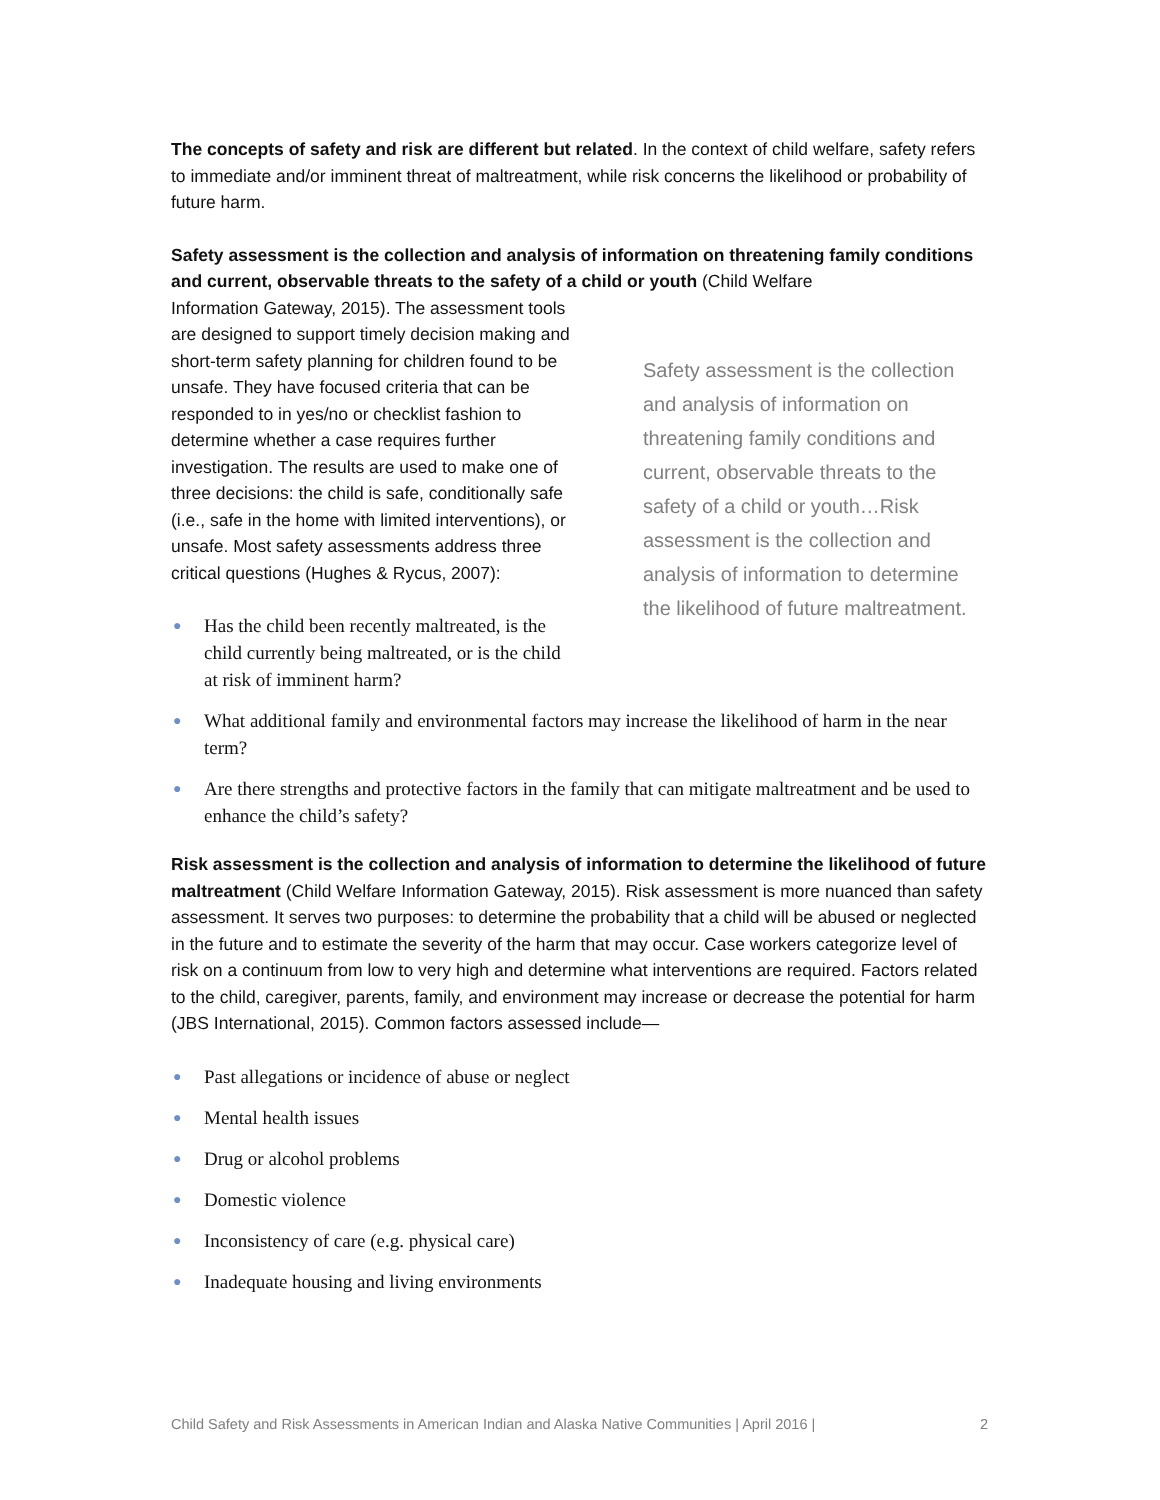The concepts of safety and risk are different but related. In the context of child welfare, safety refers to immediate and/or imminent threat of maltreatment, while risk concerns the likelihood or probability of future harm.
Safety assessment is the collection and analysis of information on threatening family conditions and current, observable threats to the safety of a child or youth (Child Welfare
Safety assessment is the collection and analysis of information on threatening family conditions and current, observable threats to the safety of a child or youth…Risk assessment is the collection and analysis of information to determine the likelihood of future maltreatment.
Information Gateway, 2015). The assessment tools are designed to support timely decision making and short-term safety planning for children found to be unsafe. They have focused criteria that can be responded to in yes/no or checklist fashion to determine whether a case requires further investigation. The results are used to make one of three decisions: the child is safe, conditionally safe (i.e., safe in the home with limited interventions), or unsafe. Most safety assessments address three critical questions (Hughes & Rycus, 2007):
● Has the child been recently maltreated, is the child currently being maltreated, or is the child at risk of imminent harm?
● What additional family and environmental factors may increase the likelihood of harm in the near term?
● Are there strengths and protective factors in the family that can mitigate maltreatment and be used to enhance the child’s safety?
Risk assessment is the collection and analysis of information to determine the likelihood of future maltreatment (Child Welfare Information Gateway, 2015). Risk assessment is more nuanced than safety assessment. It serves two purposes: to determine the probability that a child will be abused or neglected in the future and to estimate the severity of the harm that may occur. Case workers categorize level of risk on a continuum from low to very high and determine what interventions are required. Factors related to the child, caregiver, parents, family, and environment may increase or decrease the potential for harm (JBS International, 2015). Common factors assessed include—
● Past allegations or incidence of abuse or neglect
● Mental health issues
● Drug or alcohol problems
● Domestic violence
● Inconsistency of care (e.g. physical care)
● Inadequate housing and living environments
Child Safety and Risk Assessments in American Indian and Alaska Native Communities | April 2016 | 2